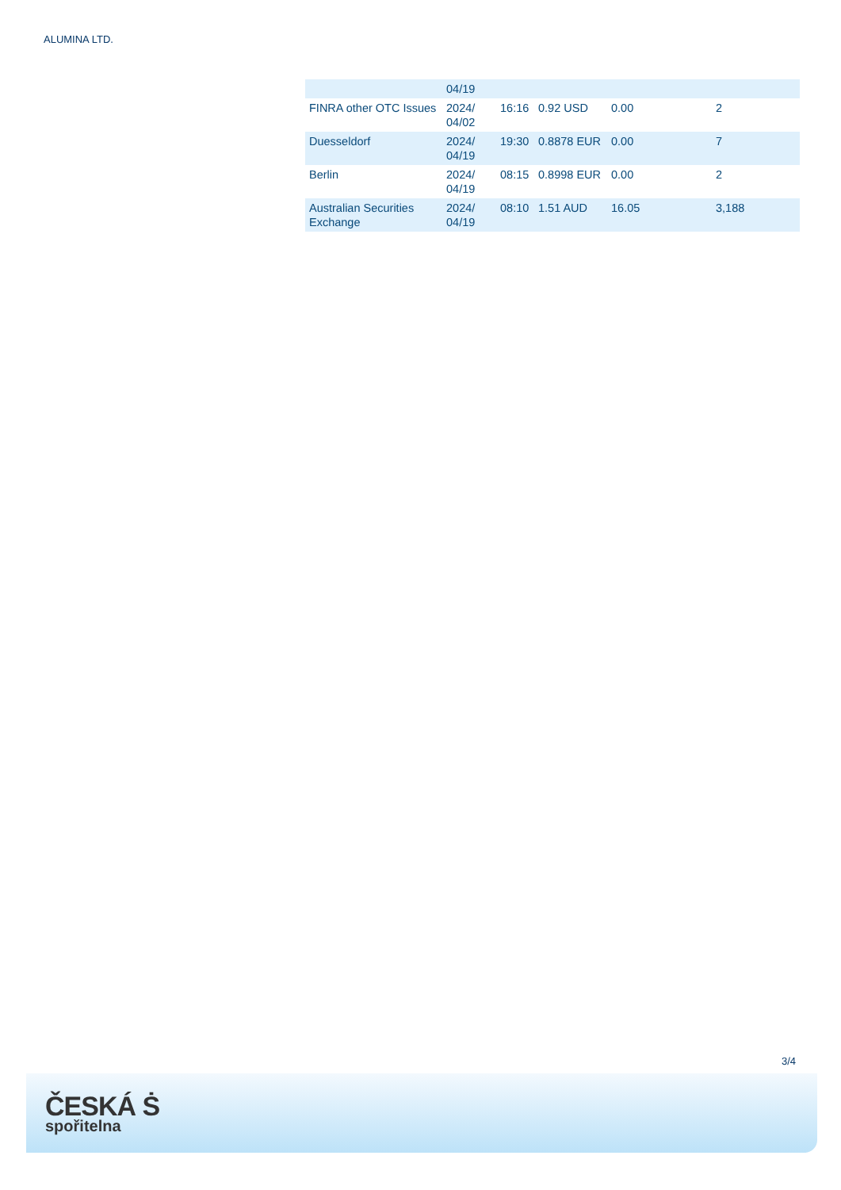ALUMINA LTD.
| | 04/19 | | | | |
| FINRA other OTC Issues | 2024/ 04/02 | 16:16 | 0.92 USD | 0.00 | 2 |
| Duesseldorf | 2024/ 04/19 | 19:30 | 0.8878 EUR | 0.00 | 7 |
| Berlin | 2024/ 04/19 | 08:15 | 0.8998 EUR | 0.00 | 2 |
| Australian Securities Exchange | 2024/ 04/19 | 08:10 | 1.51 AUD | 16.05 | 3,188 |
3/4
ČESKÁ Ṡ
spořitelna